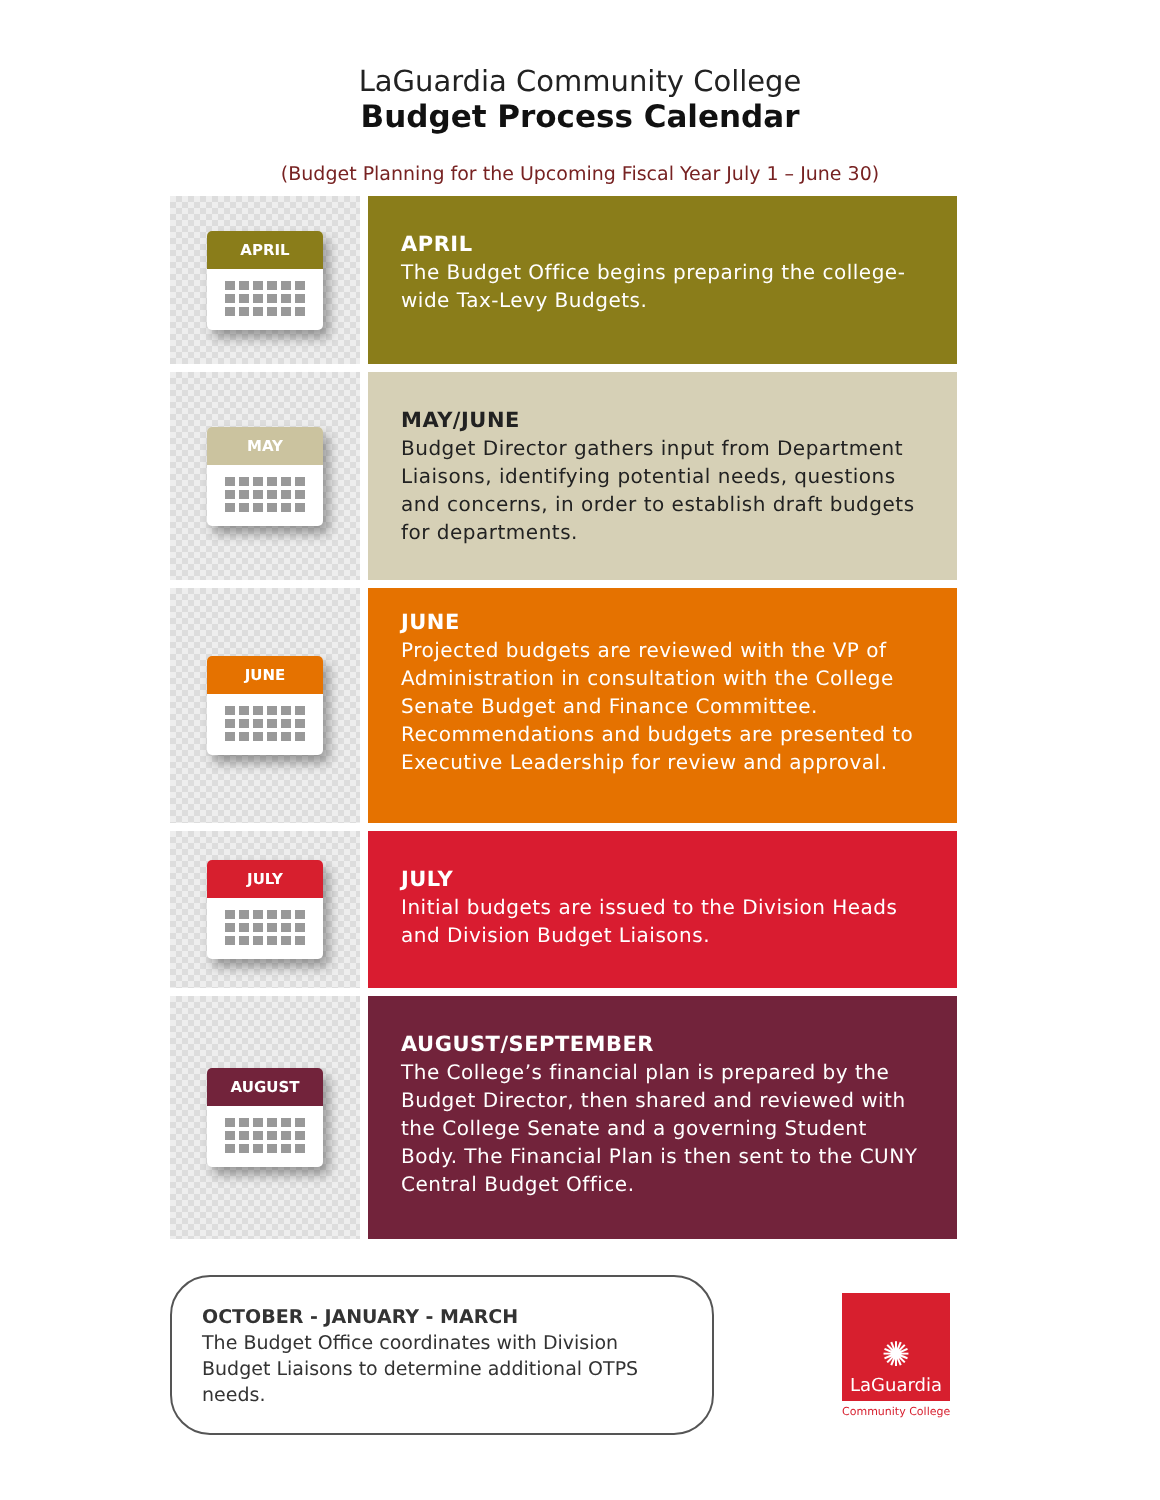LaGuardia Community College
Budget Process Calendar
(Budget Planning for the Upcoming Fiscal Year July 1 – June 30)
APRIL
APRIL
The Budget Office begins preparing the college-wide Tax-Levy Budgets.
MAY
MAY/JUNE
Budget Director gathers input from Department Liaisons, identifying potential needs, questions and concerns, in order to establish draft budgets for departments.
JUNE
JUNE
Projected budgets are reviewed with the VP of Administration in consultation with the College Senate Budget and Finance Committee. Recommendations and budgets are presented to Executive Leadership for review and approval.
JULY
JULY
Initial budgets are issued to the Division Heads and Division Budget Liaisons.
AUGUST
AUGUST/SEPTEMBER
The College’s financial plan is prepared by the Budget Director, then shared and reviewed with the College Senate and a governing Student Body. The Financial Plan is then sent to the CUNY Central Budget Office.
OCTOBER - JANUARY - MARCH
The Budget Office coordinates with Division Budget Liaisons to determine additional OTPS needs.
✺
LaGuardia
Community College